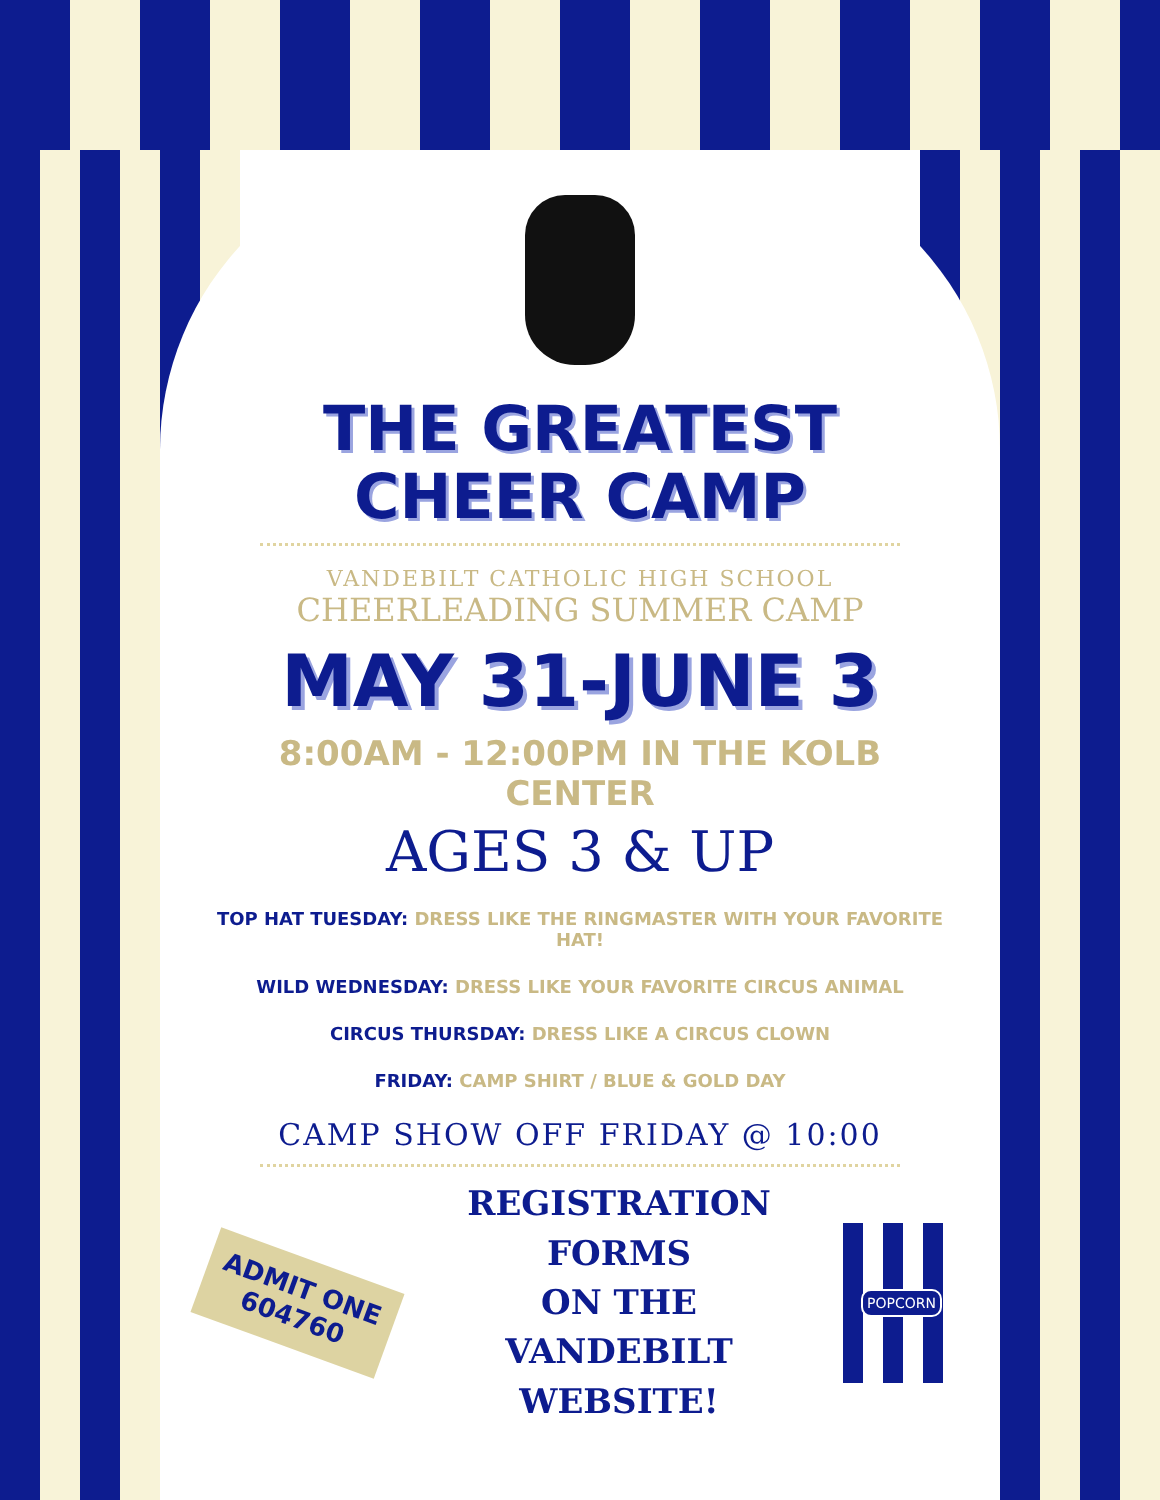THE GREATEST
CHEER CAMP
VANDEBILT CATHOLIC HIGH SCHOOL
CHEERLEADING SUMMER CAMP
MAY 31-JUNE 3
8:00AM - 12:00PM IN THE KOLB CENTER
AGES 3 & UP
TOP HAT TUESDAY: DRESS LIKE THE RINGMASTER WITH YOUR FAVORITE HAT!
WILD WEDNESDAY: DRESS LIKE YOUR FAVORITE CIRCUS ANIMAL
CIRCUS THURSDAY: DRESS LIKE A CIRCUS CLOWN
FRIDAY: CAMP SHIRT / BLUE & GOLD DAY
CAMP SHOW OFF FRIDAY @ 10:00
ADMIT ONE 604760
REGISTRATION FORMS
ON THE
VANDEBILT
WEBSITE!
POPCORN